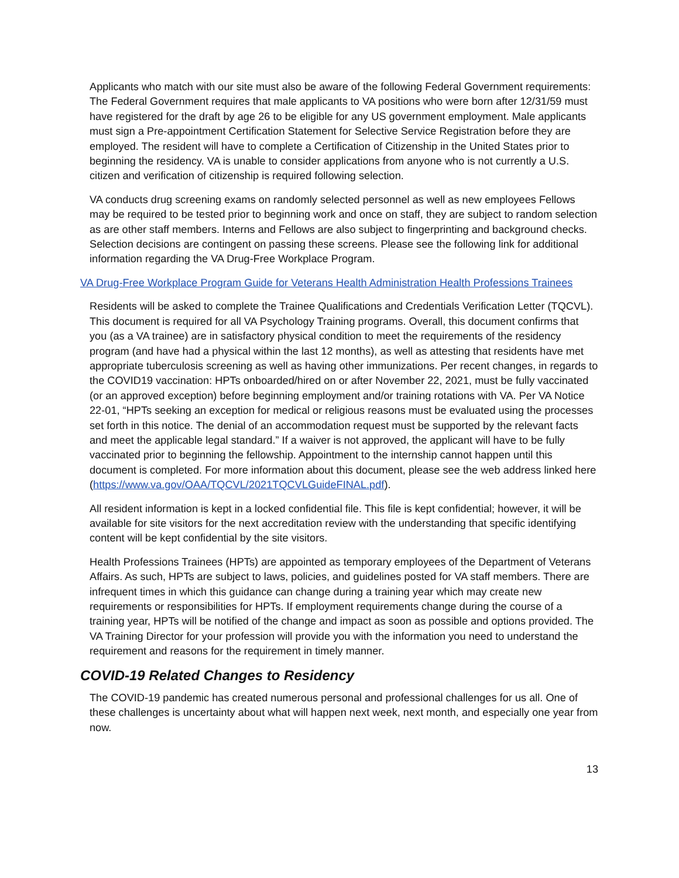Applicants who match with our site must also be aware of the following Federal Government requirements: The Federal Government requires that male applicants to VA positions who were born after 12/31/59 must have registered for the draft by age 26 to be eligible for any US government employment. Male applicants must sign a Pre-appointment Certification Statement for Selective Service Registration before they are employed. The resident will have to complete a Certification of Citizenship in the United States prior to beginning the residency. VA is unable to consider applications from anyone who is not currently a U.S. citizen and verification of citizenship is required following selection.
VA conducts drug screening exams on randomly selected personnel as well as new employees Fellows may be required to be tested prior to beginning work and once on staff, they are subject to random selection as are other staff members. Interns and Fellows are also subject to fingerprinting and background checks. Selection decisions are contingent on passing these screens. Please see the following link for additional information regarding the VA Drug-Free Workplace Program.
VA Drug-Free Workplace Program Guide for Veterans Health Administration Health Professions Trainees
Residents will be asked to complete the Trainee Qualifications and Credentials Verification Letter (TQCVL). This document is required for all VA Psychology Training programs. Overall, this document confirms that you (as a VA trainee) are in satisfactory physical condition to meet the requirements of the residency program (and have had a physical within the last 12 months), as well as attesting that residents have met appropriate tuberculosis screening as well as having other immunizations. Per recent changes, in regards to the COVID19 vaccination: HPTs onboarded/hired on or after November 22, 2021, must be fully vaccinated (or an approved exception) before beginning employment and/or training rotations with VA. Per VA Notice 22-01, “HPTs seeking an exception for medical or religious reasons must be evaluated using the processes set forth in this notice. The denial of an accommodation request must be supported by the relevant facts and meet the applicable legal standard.” If a waiver is not approved, the applicant will have to be fully vaccinated prior to beginning the fellowship. Appointment to the internship cannot happen until this document is completed. For more information about this document, please see the web address linked here (https://www.va.gov/OAA/TQCVL/2021TQCVLGuideFINAL.pdf).
All resident information is kept in a locked confidential file. This file is kept confidential; however, it will be available for site visitors for the next accreditation review with the understanding that specific identifying content will be kept confidential by the site visitors.
Health Professions Trainees (HPTs) are appointed as temporary employees of the Department of Veterans Affairs. As such, HPTs are subject to laws, policies, and guidelines posted for VA staff members. There are infrequent times in which this guidance can change during a training year which may create new requirements or responsibilities for HPTs. If employment requirements change during the course of a training year, HPTs will be notified of the change and impact as soon as possible and options provided. The VA Training Director for your profession will provide you with the information you need to understand the requirement and reasons for the requirement in timely manner.
COVID-19 Related Changes to Residency
The COVID-19 pandemic has created numerous personal and professional challenges for us all. One of these challenges is uncertainty about what will happen next week, next month, and especially one year from now.
13